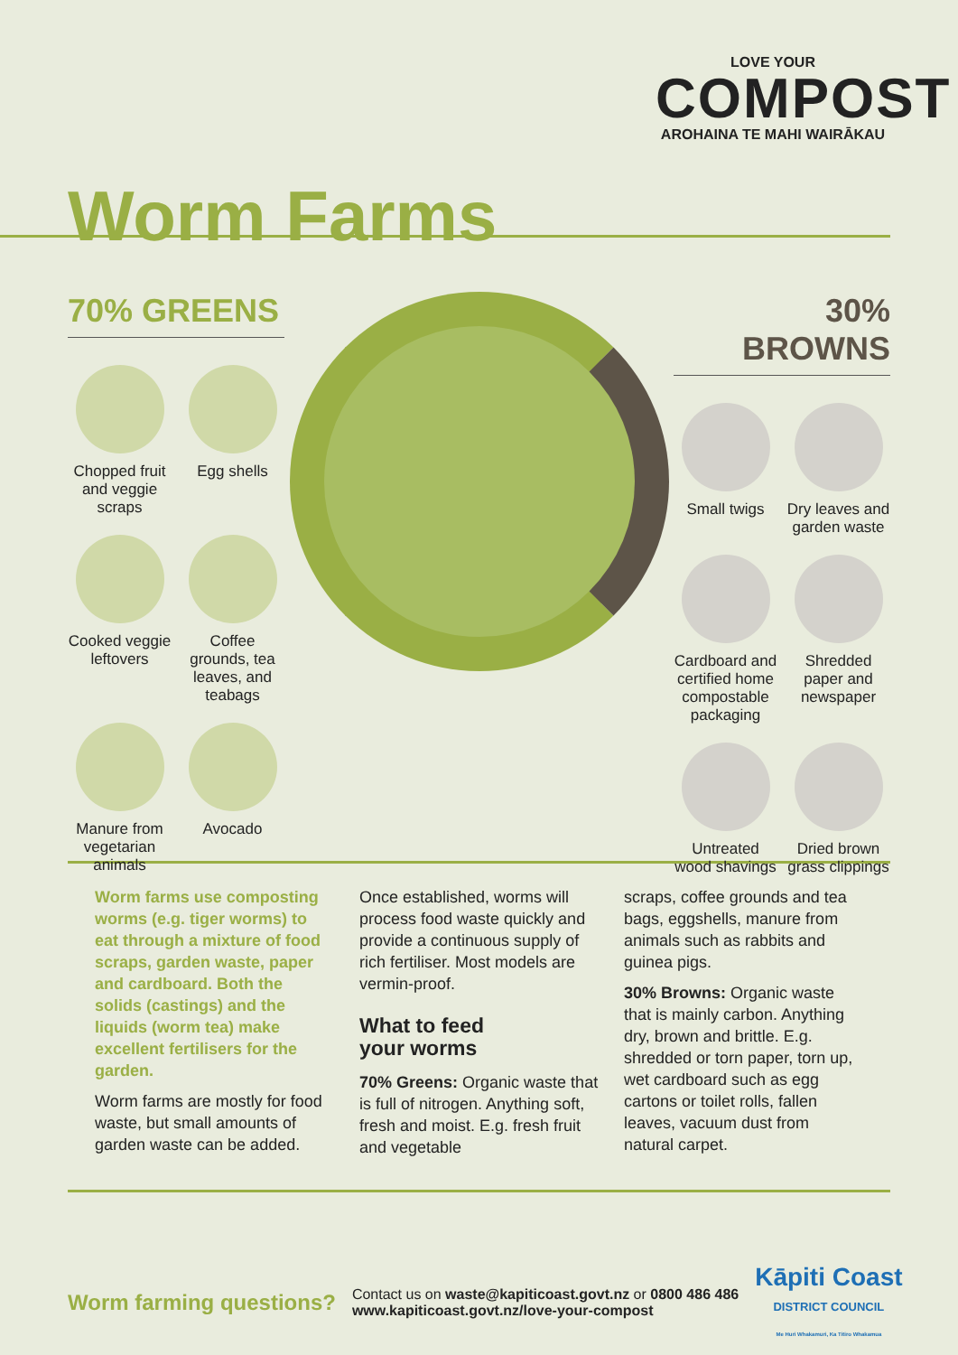Worm Farms
LOVE YOUR
COMPOST
AROHAINA TE MAHI WAIRĀKAU
70% GREENS
Chopped fruit and veggie scraps
Egg shells
Cooked veggie leftovers
Coffee grounds, tea leaves, and teabags
Manure from vegetarian animals
Avocado
30% BROWNS
Small twigs
Dry leaves and garden waste
Cardboard and certified home compostable packaging
Shredded paper and newspaper
Untreated wood shavings
Dried brown grass clippings
Worm farms use composting worms (e.g. tiger worms) to eat through a mixture of food scraps, garden waste, paper and cardboard. Both the solids (castings) and the liquids (worm tea) make excellent fertilisers for the garden.
Worm farms are mostly for food waste, but small amounts of garden waste can be added.
Once established, worms will process food waste quickly and provide a continuous supply of rich fertiliser. Most models are vermin-proof.
What to feed
your worms
70% Greens: Organic waste that is full of nitrogen. Anything soft, fresh and moist. E.g. fresh fruit and vegetable
scraps, coffee grounds and tea bags, eggshells, manure from animals such as rabbits and guinea pigs.
30% Browns: Organic waste that is mainly carbon. Anything dry, brown and brittle. E.g. shredded or torn paper, torn up, wet cardboard such as egg cartons or toilet rolls, fallen leaves, vacuum dust from natural carpet.
Worm farming questions?
Contact us on waste@kapiticoast.govt.nz or 0800 486 486
www.kapiticoast.govt.nz/love-your-compost
Kāpiti Coast
DISTRICT COUNCIL
Me Huri Whakamuri, Ka Titiro Whakamua